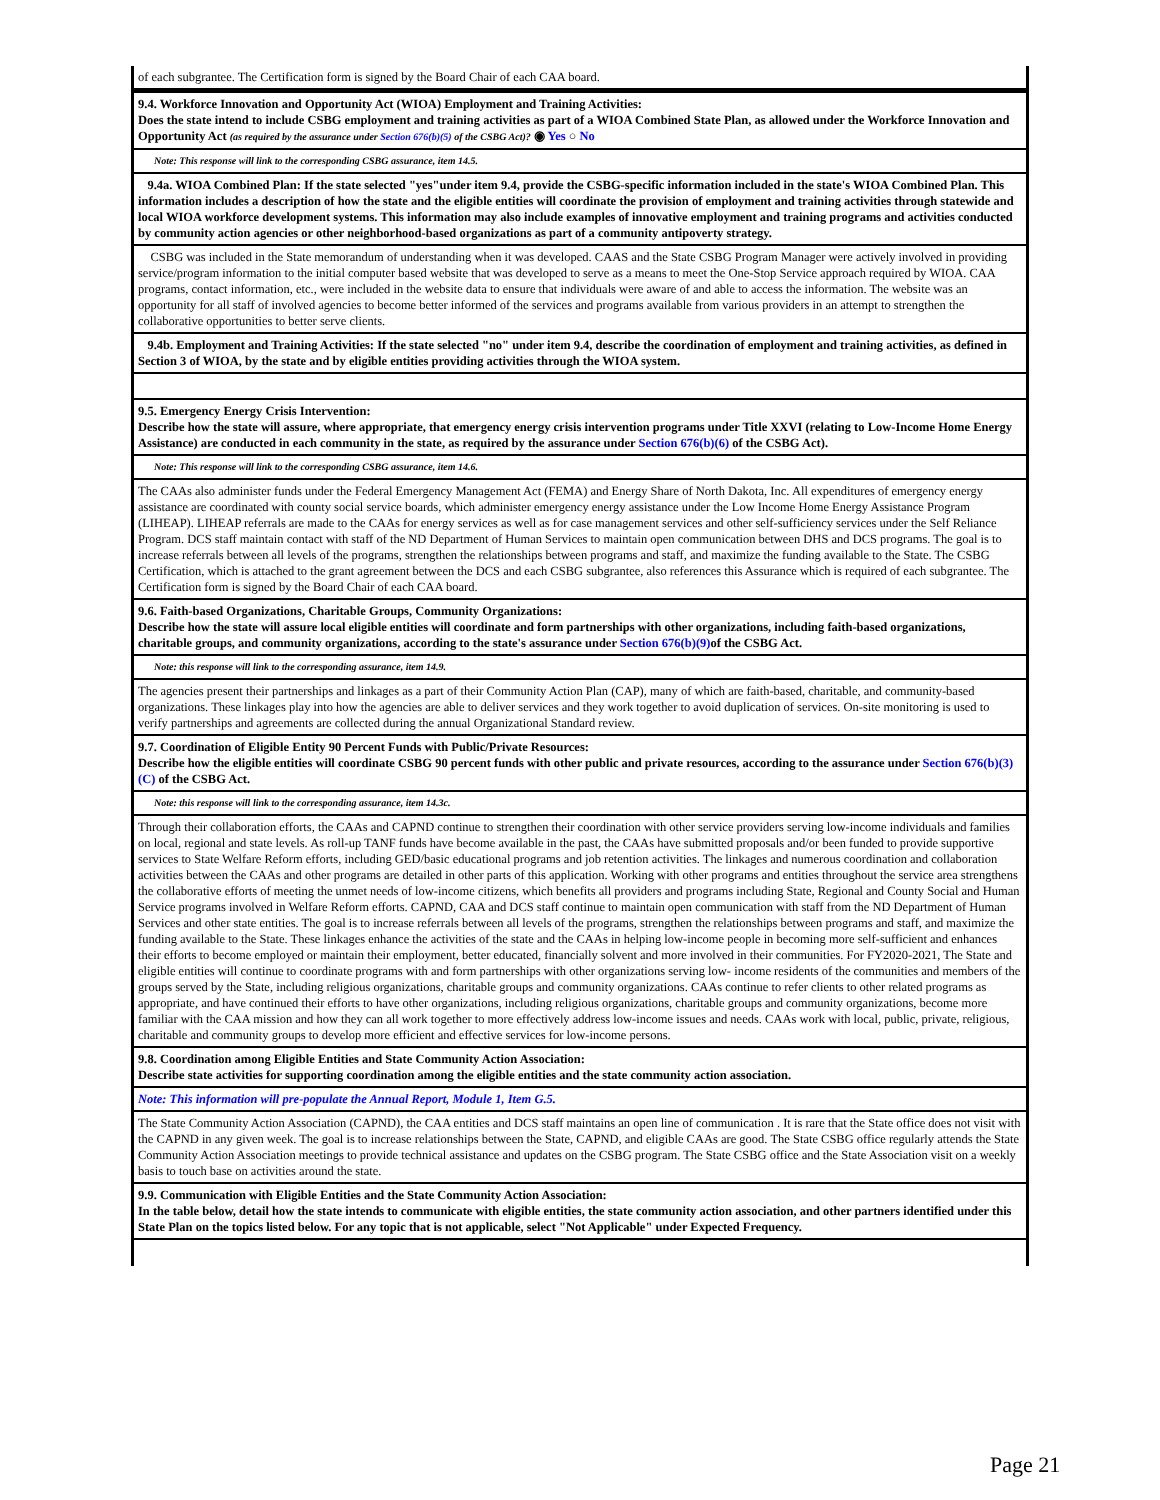of each subgrantee. The Certification form is signed by the Board Chair of each CAA board.
9.4. Workforce Innovation and Opportunity Act (WIOA) Employment and Training Activities:
Does the state intend to include CSBG employment and training activities as part of a WIOA Combined State Plan, as allowed under the Workforce Innovation and Opportunity Act (as required by the assurance under Section 676(b)(5) of the CSBG Act)? ◉ Yes ○ No
Note: This response will link to the corresponding CSBG assurance, item 14.5.
9.4a. WIOA Combined Plan: If the state selected "yes"under item 9.4, provide the CSBG-specific information included in the state's WIOA Combined Plan. This information includes a description of how the state and the eligible entities will coordinate the provision of employment and training activities through statewide and local WIOA workforce development systems. This information may also include examples of innovative employment and training programs and activities conducted by community action agencies or other neighborhood-based organizations as part of a community antipoverty strategy.
CSBG was included in the State memorandum of understanding when it was developed. CAAS and the State CSBG Program Manager were actively involved in providing service/program information to the initial computer based website that was developed to serve as a means to meet the One-Stop Service approach required by WIOA. CAA programs, contact information, etc., were included in the website data to ensure that individuals were aware of and able to access the information. The website was an opportunity for all staff of involved agencies to become better informed of the services and programs available from various providers in an attempt to strengthen the collaborative opportunities to better serve clients.
9.4b. Employment and Training Activities: If the state selected "no" under item 9.4, describe the coordination of employment and training activities, as defined in Section 3 of WIOA, by the state and by eligible entities providing activities through the WIOA system.
9.5. Emergency Energy Crisis Intervention:
Describe how the state will assure, where appropriate, that emergency energy crisis intervention programs under Title XXVI (relating to Low-Income Home Energy Assistance) are conducted in each community in the state, as required by the assurance under Section 676(b)(6) of the CSBG Act).
Note: This response will link to the corresponding CSBG assurance, item 14.6.
The CAAs also administer funds under the Federal Emergency Management Act (FEMA) and Energy Share of North Dakota, Inc. All expenditures of emergency energy assistance are coordinated with county social service boards, which administer emergency energy assistance under the Low Income Home Energy Assistance Program (LIHEAP). LIHEAP referrals are made to the CAAs for energy services as well as for case management services and other self-sufficiency services under the Self Reliance Program. DCS staff maintain contact with staff of the ND Department of Human Services to maintain open communication between DHS and DCS programs. The goal is to increase referrals between all levels of the programs, strengthen the relationships between programs and staff, and maximize the funding available to the State. The CSBG Certification, which is attached to the grant agreement between the DCS and each CSBG subgrantee, also references this Assurance which is required of each subgrantee. The Certification form is signed by the Board Chair of each CAA board.
9.6. Faith-based Organizations, Charitable Groups, Community Organizations:
Describe how the state will assure local eligible entities will coordinate and form partnerships with other organizations, including faith-based organizations, charitable groups, and community organizations, according to the state's assurance under Section 676(b)(9) of the CSBG Act.
Note: this response will link to the corresponding assurance, item 14.9.
The agencies present their partnerships and linkages as a part of their Community Action Plan (CAP), many of which are faith-based, charitable, and community-based organizations. These linkages play into how the agencies are able to deliver services and they work together to avoid duplication of services. On-site monitoring is used to verify partnerships and agreements are collected during the annual Organizational Standard review.
9.7. Coordination of Eligible Entity 90 Percent Funds with Public/Private Resources:
Describe how the eligible entities will coordinate CSBG 90 percent funds with other public and private resources, according to the assurance under Section 676(b)(3)(C) of the CSBG Act.
Note: this response will link to the corresponding assurance, item 14.3c.
Through their collaboration efforts, the CAAs and CAPND continue to strengthen their coordination with other service providers serving low-income individuals and families on local, regional and state levels. As roll-up TANF funds have become available in the past, the CAAs have submitted proposals and/or been funded to provide supportive services to State Welfare Reform efforts, including GED/basic educational programs and job retention activities. The linkages and numerous coordination and collaboration activities between the CAAs and other programs are detailed in other parts of this application. Working with other programs and entities throughout the service area strengthens the collaborative efforts of meeting the unmet needs of low-income citizens, which benefits all providers and programs including State, Regional and County Social and Human Service programs involved in Welfare Reform efforts. CAPND, CAA and DCS staff continue to maintain open communication with staff from the ND Department of Human Services and other state entities. The goal is to increase referrals between all levels of the programs, strengthen the relationships between programs and staff, and maximize the funding available to the State. These linkages enhance the activities of the state and the CAAs in helping low-income people in becoming more self-sufficient and enhances their efforts to become employed or maintain their employment, better educated, financially solvent and more involved in their communities. For FY2020-2021, The State and eligible entities will continue to coordinate programs with and form partnerships with other organizations serving low- income residents of the communities and members of the groups served by the State, including religious organizations, charitable groups and community organizations. CAAs continue to refer clients to other related programs as appropriate, and have continued their efforts to have other organizations, including religious organizations, charitable groups and community organizations, become more familiar with the CAA mission and how they can all work together to more effectively address low-income issues and needs. CAAs work with local, public, private, religious, charitable and community groups to develop more efficient and effective services for low-income persons.
9.8. Coordination among Eligible Entities and State Community Action Association:
Describe state activities for supporting coordination among the eligible entities and the state community action association.
Note: This information will pre-populate the Annual Report, Module 1, Item G.5.
The State Community Action Association (CAPND), the CAA entities and DCS staff maintains an open line of communication . It is rare that the State office does not visit with the CAPND in any given week. The goal is to increase relationships between the State, CAPND, and eligible CAAs are good. The State CSBG office regularly attends the State Community Action Association meetings to provide technical assistance and updates on the CSBG program. The State CSBG office and the State Association visit on a weekly basis to touch base on activities around the state.
9.9. Communication with Eligible Entities and the State Community Action Association:
In the table below, detail how the state intends to communicate with eligible entities, the state community action association, and other partners identified under this State Plan on the topics listed below. For any topic that is not applicable, select "Not Applicable" under Expected Frequency.
Page 21